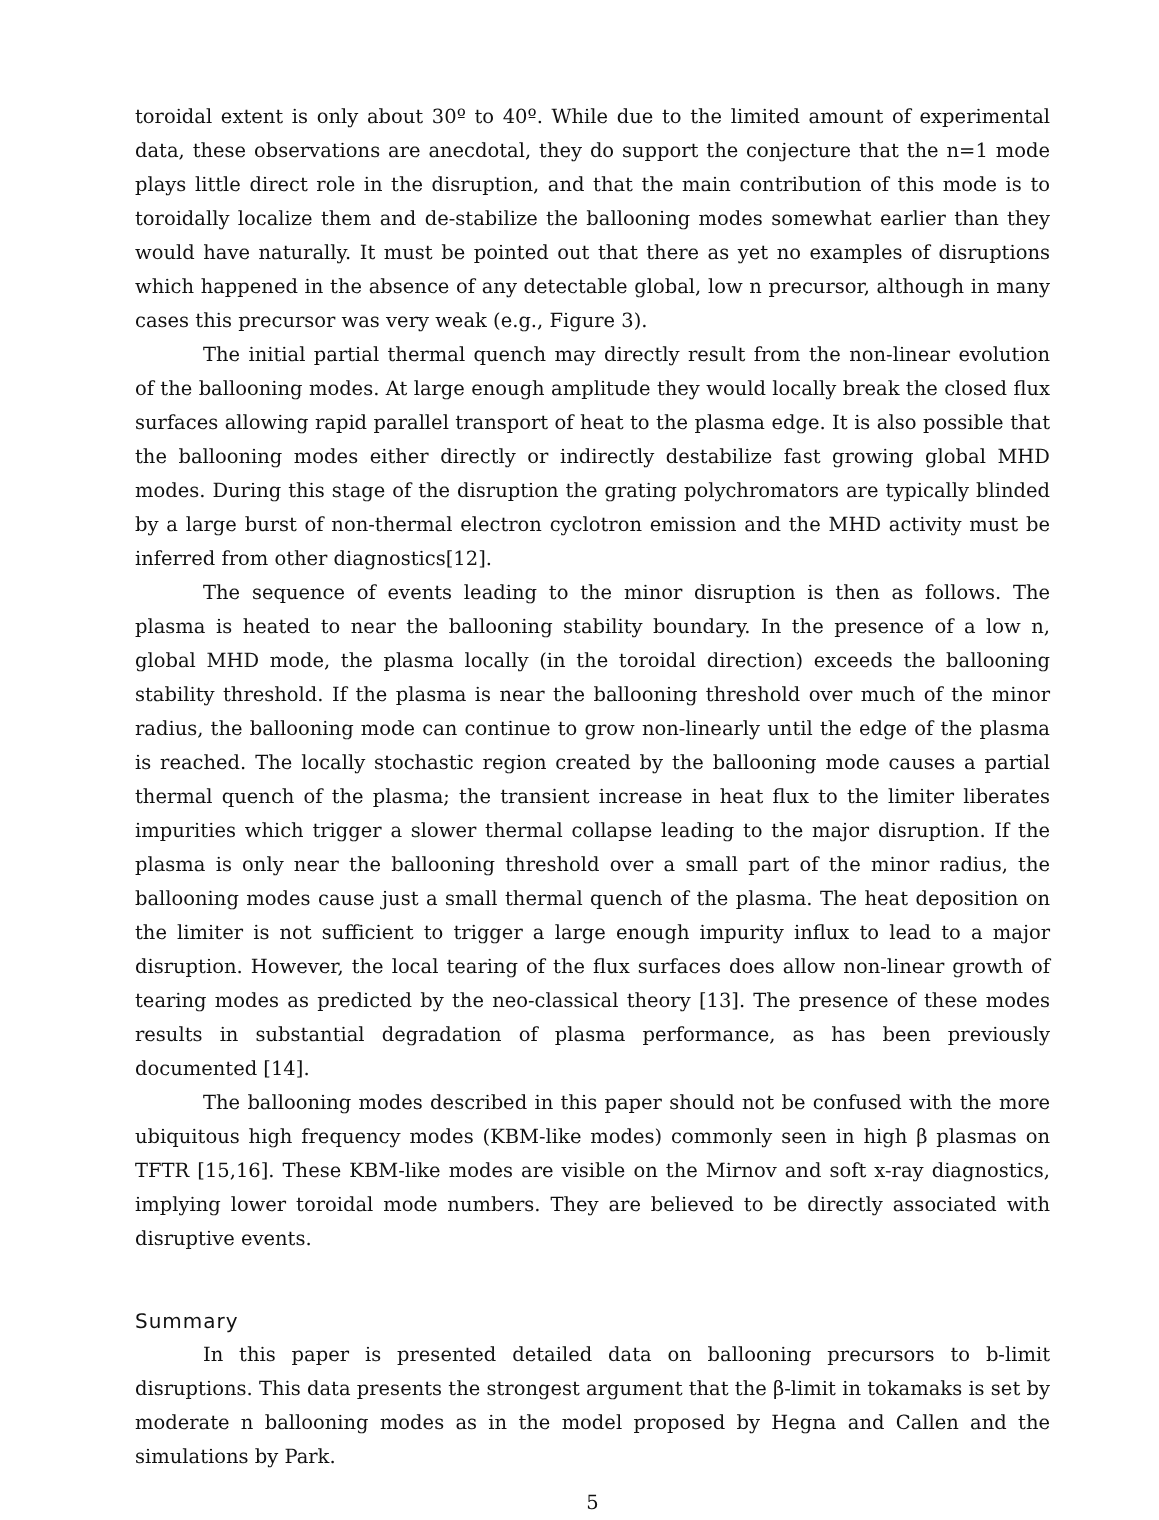toroidal extent is only about 30º to 40º. While due to the limited amount of experimental data, these observations are anecdotal, they do support the conjecture that the n=1 mode plays little direct role in the disruption, and that the main contribution of this mode is to toroidally localize them and de-stabilize the ballooning modes somewhat earlier than they would have naturally. It must be pointed out that there as yet no examples of disruptions which happened in the absence of any detectable global, low n precursor, although in many cases this precursor was very weak (e.g., Figure 3).
The initial partial thermal quench may directly result from the non-linear evolution of the ballooning modes. At large enough amplitude they would locally break the closed flux surfaces allowing rapid parallel transport of heat to the plasma edge. It is also possible that the ballooning modes either directly or indirectly destabilize fast growing global MHD modes. During this stage of the disruption the grating polychromators are typically blinded by a large burst of non-thermal electron cyclotron emission and the MHD activity must be inferred from other diagnostics[12].
The sequence of events leading to the minor disruption is then as follows. The plasma is heated to near the ballooning stability boundary. In the presence of a low n, global MHD mode, the plasma locally (in the toroidal direction) exceeds the ballooning stability threshold. If the plasma is near the ballooning threshold over much of the minor radius, the ballooning mode can continue to grow non-linearly until the edge of the plasma is reached. The locally stochastic region created by the ballooning mode causes a partial thermal quench of the plasma; the transient increase in heat flux to the limiter liberates impurities which trigger a slower thermal collapse leading to the major disruption. If the plasma is only near the ballooning threshold over a small part of the minor radius, the ballooning modes cause just a small thermal quench of the plasma. The heat deposition on the limiter is not sufficient to trigger a large enough impurity influx to lead to a major disruption. However, the local tearing of the flux surfaces does allow non-linear growth of tearing modes as predicted by the neo-classical theory [13]. The presence of these modes results in substantial degradation of plasma performance, as has been previously documented [14].
The ballooning modes described in this paper should not be confused with the more ubiquitous high frequency modes (KBM-like modes) commonly seen in high β plasmas on TFTR [15,16]. These KBM-like modes are visible on the Mirnov and soft x-ray diagnostics, implying lower toroidal mode numbers. They are believed to be directly associated with disruptive events.
Summary
In this paper is presented detailed data on ballooning precursors to b-limit disruptions. This data presents the strongest argument that the β-limit in tokamaks is set by moderate n ballooning modes as in the model proposed by Hegna and Callen and the simulations by Park.
5